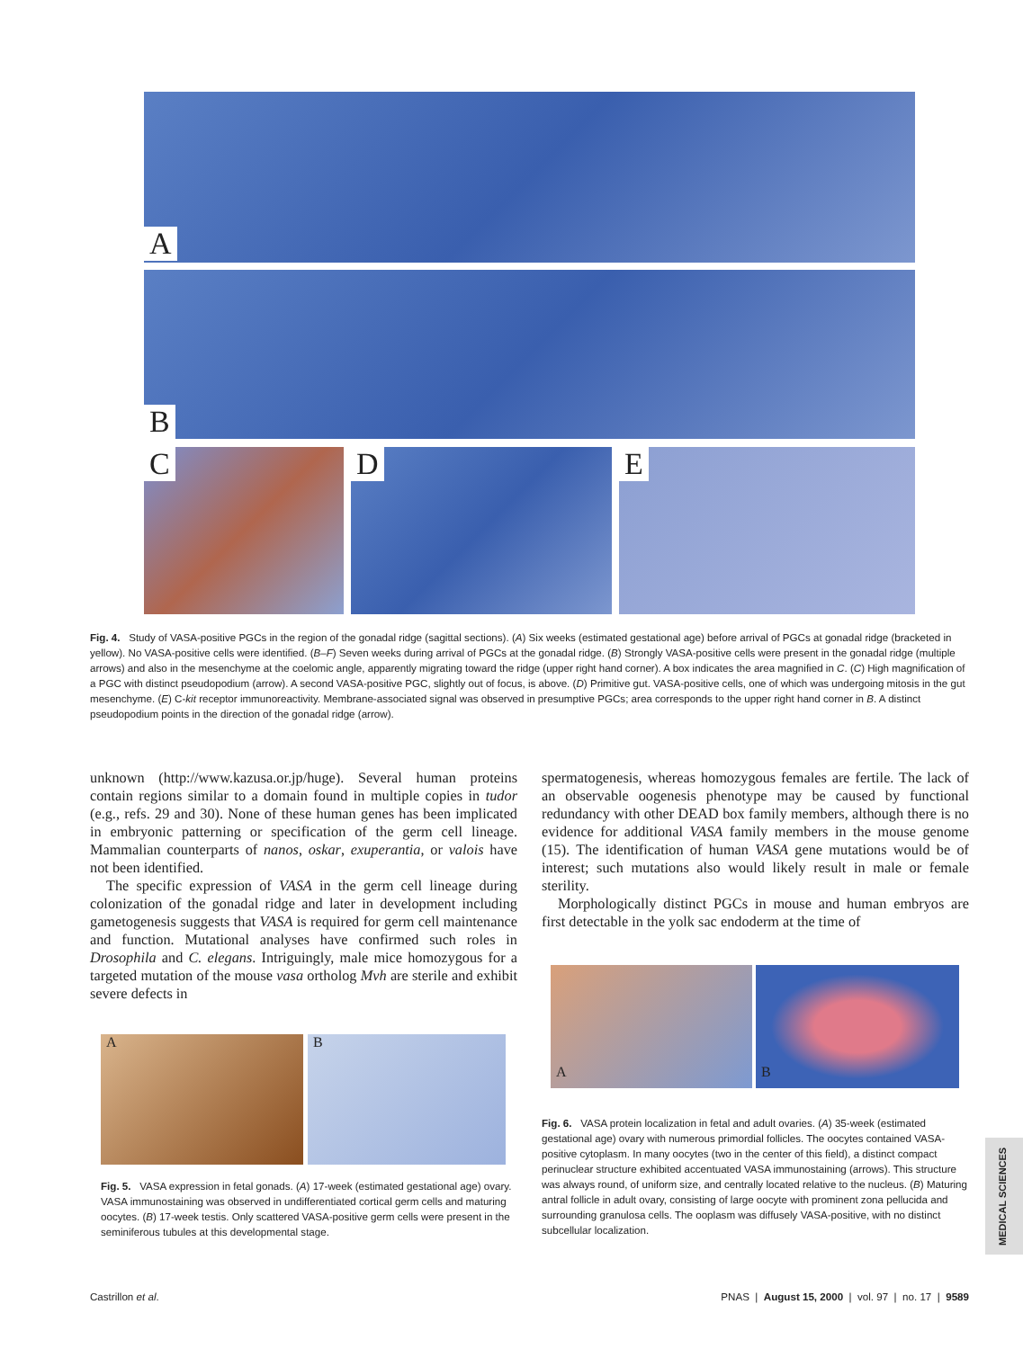A
B
C D E
Fig. 4. Study of VASA-positive PGCs in the region of the gonadal ridge (sagittal sections). (A) Six weeks (estimated gestational age) before arrival of PGCs at gonadal ridge (bracketed in yellow). No VASA-positive cells were identified. (B–F) Seven weeks during arrival of PGCs at the gonadal ridge. (B) Strongly VASA-positive cells were present in the gonadal ridge (multiple arrows) and also in the mesenchyme at the coelomic angle, apparently migrating toward the ridge (upper right hand corner). A box indicates the area magnified in C. (C) High magnification of a PGC with distinct pseudopodium (arrow). A second VASA-positive PGC, slightly out of focus, is above. (D) Primitive gut. VASA-positive cells, one of which was undergoing mitosis in the gut mesenchyme. (E) C-kit receptor immunoreactivity. Membrane-associated signal was observed in presumptive PGCs; area corresponds to the upper right hand corner in B. A distinct pseudopodium points in the direction of the gonadal ridge (arrow).
unknown (http://www.kazusa.or.jp/huge). Several human proteins contain regions similar to a domain found in multiple copies in tudor (e.g., refs. 29 and 30). None of these human genes has been implicated in embryonic patterning or specification of the germ cell lineage. Mammalian counterparts of nanos, oskar, exuperantia, or valois have not been identified.
The specific expression of VASA in the germ cell lineage during colonization of the gonadal ridge and later in development including gametogenesis suggests that VASA is required for germ cell maintenance and function. Mutational analyses have confirmed such roles in Drosophila and C. elegans. Intriguingly, male mice homozygous for a targeted mutation of the mouse vasa ortholog Mvh are sterile and exhibit severe defects in
spermatogenesis, whereas homozygous females are fertile. The lack of an observable oogenesis phenotype may be caused by functional redundancy with other DEAD box family members, although there is no evidence for additional VASA family members in the mouse genome (15). The identification of human VASA gene mutations would be of interest; such mutations also would likely result in male or female sterility.
Morphologically distinct PGCs in mouse and human embryos are first detectable in the yolk sac endoderm at the time of
A B
Fig. 5. VASA expression in fetal gonads. (A) 17-week (estimated gestational age) ovary. VASA immunostaining was observed in undifferentiated cortical germ cells and maturing oocytes. (B) 17-week testis. Only scattered VASA-positive germ cells were present in the seminiferous tubules at this developmental stage.
A B
Fig. 6. VASA protein localization in fetal and adult ovaries. (A) 35-week (estimated gestational age) ovary with numerous primordial follicles. The oocytes contained VASA-positive cytoplasm. In many oocytes (two in the center of this field), a distinct compact perinuclear structure exhibited accentuated VASA immunostaining (arrows). This structure was always round, of uniform size, and centrally located relative to the nucleus. (B) Maturing antral follicle in adult ovary, consisting of large oocyte with prominent zona pellucida and surrounding granulosa cells. The ooplasm was diffusely VASA-positive, with no distinct subcellular localization.
MEDICAL SCIENCES
Castrillon et al. PNAS | August 15, 2000 | vol. 97 | no. 17 | 9589